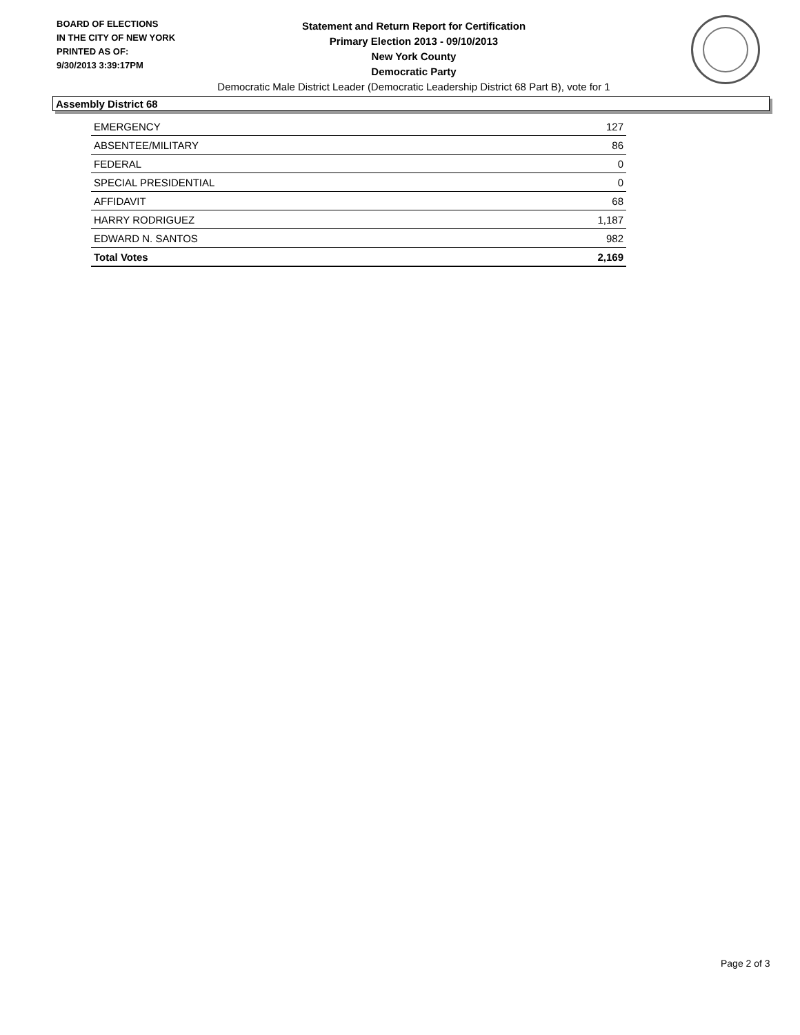BOARD OF ELECTIONS
IN THE CITY OF NEW YORK
PRINTED AS OF:
9/30/2013 3:39:17PM
Statement and Return Report for Certification
Primary Election 2013 - 09/10/2013
New York County
Democratic Party
Democratic Male District Leader (Democratic Leadership District 68 Part B), vote for 1
Assembly District 68
| EMERGENCY | 127 |
| ABSENTEE/MILITARY | 86 |
| FEDERAL | 0 |
| SPECIAL PRESIDENTIAL | 0 |
| AFFIDAVIT | 68 |
| HARRY RODRIGUEZ | 1,187 |
| EDWARD N. SANTOS | 982 |
| Total Votes | 2,169 |
Page 2 of 3